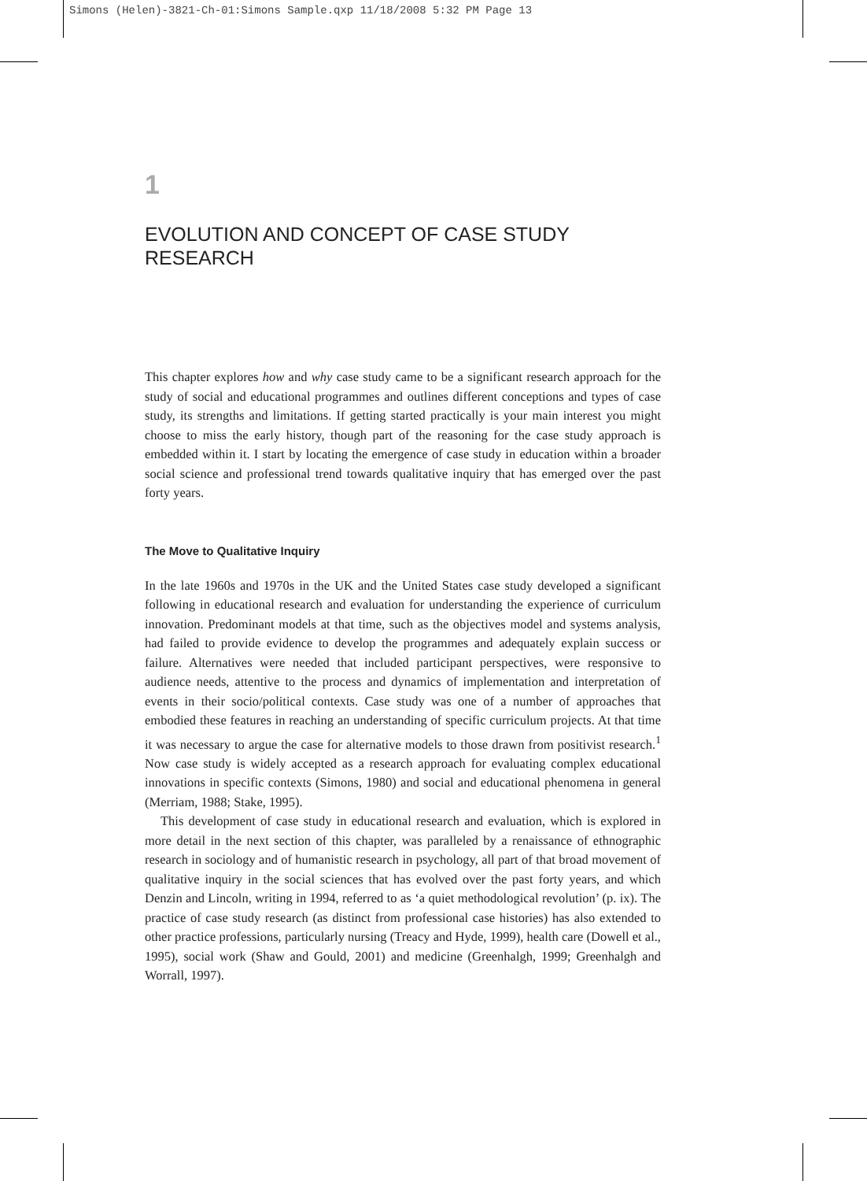Simons (Helen)-3821-Ch-01:Simons Sample.qxp 11/18/2008 5:32 PM Page 13
1
EVOLUTION AND CONCEPT OF CASE STUDY RESEARCH
This chapter explores how and why case study came to be a significant research approach for the study of social and educational programmes and outlines different conceptions and types of case study, its strengths and limitations. If getting started practically is your main interest you might choose to miss the early history, though part of the reasoning for the case study approach is embedded within it. I start by locating the emergence of case study in education within a broader social science and professional trend towards qualitative inquiry that has emerged over the past forty years.
The Move to Qualitative Inquiry
In the late 1960s and 1970s in the UK and the United States case study developed a significant following in educational research and evaluation for understanding the experience of curriculum innovation. Predominant models at that time, such as the objectives model and systems analysis, had failed to provide evidence to develop the programmes and adequately explain success or failure. Alternatives were needed that included participant perspectives, were responsive to audience needs, attentive to the process and dynamics of implementation and interpretation of events in their socio/political contexts. Case study was one of a number of approaches that embodied these features in reaching an understanding of specific curriculum projects. At that time it was necessary to argue the case for alternative models to those drawn from positivist research.<sup>1</sup> Now case study is widely accepted as a research approach for evaluating complex educational innovations in specific contexts (Simons, 1980) and social and educational phenomena in general (Merriam, 1988; Stake, 1995).
This development of case study in educational research and evaluation, which is explored in more detail in the next section of this chapter, was paralleled by a renaissance of ethnographic research in sociology and of humanistic research in psychology, all part of that broad movement of qualitative inquiry in the social sciences that has evolved over the past forty years, and which Denzin and Lincoln, writing in 1994, referred to as ‘a quiet methodological revolution’ (p. ix). The practice of case study research (as distinct from professional case histories) has also extended to other practice professions, particularly nursing (Treacy and Hyde, 1999), health care (Dowell et al., 1995), social work (Shaw and Gould, 2001) and medicine (Greenhalgh, 1999; Greenhalgh and Worrall, 1997).